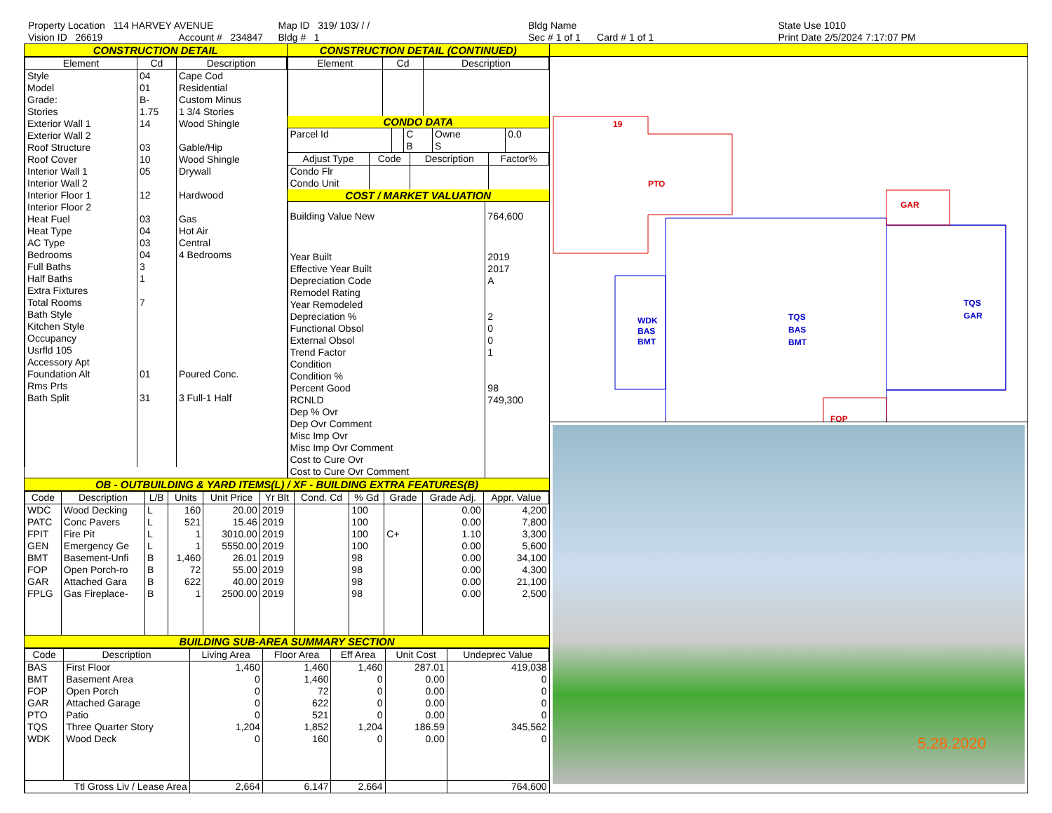Property Location 114 HARVEY AVENUE
Vision ID 26619 Account # 234847
Map ID 319/ 103/ / /
Bldg # 1
Bldg Name
Sec # 1 of 1 Card # 1 of 1
State Use 1010
Print Date 2/5/2024 7:17:07 PM
CONSTRUCTION DETAIL
| Element | Cd | Description |
| --- | --- | --- |
| Style | 04 | Cape Cod |
| Model | 01 | Residential |
| Grade: | B- | Custom Minus |
| Stories | 1.75 | 1 3/4 Stories |
| Exterior Wall 1 | 14 | Wood Shingle |
| Exterior Wall 2 | | |
| Roof Structure | 03 | Gable/Hip |
| Roof Cover | 10 | Wood Shingle |
| Interior Wall 1 | 05 | Drywall |
| Interior Wall 2 | | |
| Interior Floor 1 | 12 | Hardwood |
| Interior Floor 2 | | |
| Heat Fuel | 03 | Gas |
| Heat Type | 04 | Hot Air |
| AC Type | 03 | Central |
| Bedrooms | 04 | 4 Bedrooms |
| Full Baths | 3 | |
| Half Baths | 1 | |
| Extra Fixtures | | |
| Total Rooms | 7 | |
| Bath Style | | |
| Kitchen Style | | |
| Occupancy | | |
| Usrfld 105 | | |
| Accessory Apt | | |
| Foundation Alt | 01 | Poured Conc. |
| Rms Prts | | |
| Bath Split | 31 | 3 Full-1 Half |
CONSTRUCTION DETAIL (CONTINUED)
| Element | Cd | Description |
| --- | --- | --- |
CONDO DATA
| Parcel Id | | C | Owne | 0.0 |
| | | B | S | |
| Adjust Type | Code | Description | Factor% |
| --- | --- | --- | --- |
| Condo Flr Condo Unit | | | |
COST / MARKET VALUATION
| Building Value New | 764,600 |
| Year Built | 2019 |
| Effective Year Built | 2017 |
| Depreciation Code | A |
| Remodel Rating | |
| Year Remodeled | |
| Depreciation % | 2 |
| Functional Obsol | 0 |
| External Obsol | 0 |
| Trend Factor | 1 |
| Condition | |
| Condition % | |
| Percent Good | 98 |
| RCNLD | 749,300 |
| Dep % Ovr | |
| Dep Ovr Comment | |
| Misc Imp Ovr | |
| Misc Imp Ovr Comment | |
| Cost to Cure Ovr | |
| Cost to Cure Ovr Comment | |
OB - OUTBUILDING & YARD ITEMS(L) / XF - BUILDING EXTRA FEATURES(B)
| Code | Description | L/B | Units | Unit Price | Yr Blt | Cond. Cd | % Gd | Grade | Grade Adj. | Appr. Value |
| --- | --- | --- | --- | --- | --- | --- | --- | --- | --- | --- |
| WDC | Wood Decking | L | 160 | 20.00 | 2019 | | 100 | | 0.00 | 4,200 |
| PATC | Conc Pavers | L | 521 | 15.46 | 2019 | | 100 | | 0.00 | 7,800 |
| FPIT | Fire Pit | L | 1 | 3010.00 | 2019 | | 100 | C+ | 1.10 | 3,300 |
| GEN | Emergency Ge | L | 1 | 5550.00 | 2019 | | 100 | | 0.00 | 5,600 |
| BMT | Basement-Unfi | B | 1,460 | 26.01 | 2019 | | 98 | | 0.00 | 34,100 |
| FOP | Open Porch-ro | B | 72 | 55.00 | 2019 | | 98 | | 0.00 | 4,300 |
| GAR | Attached Gara | B | 622 | 40.00 | 2019 | | 98 | | 0.00 | 21,100 |
| FPLG | Gas Fireplace- | B | 1 | 2500.00 | 2019 | | 98 | | 0.00 | 2,500 |
BUILDING SUB-AREA SUMMARY SECTION
| Code | Description | Living Area | Floor Area | Eff Area | Unit Cost | Undeprec Value |
| --- | --- | --- | --- | --- | --- | --- |
| BAS | First Floor | 1,460 | 1,460 | 1,460 | 287.01 | 419,038 |
| BMT | Basement Area | 0 | 1,460 | 0 | 0.00 | 0 |
| FOP | Open Porch | 0 | 72 | 0 | 0.00 | 0 |
| GAR | Attached Garage | 0 | 622 | 0 | 0.00 | 0 |
| PTO | Patio | 0 | 521 | 0 | 0.00 | 0 |
| TQS | Three Quarter Story | 1,204 | 1,852 | 1,204 | 186.59 | 345,562 |
| WDK | Wood Deck | 0 | 160 | 0 | 0.00 | 0 |
| Ttl Gross Liv / Lease Area | | 2,664 | 6,147 | 2,664 | | 764,600 |
19
PTO
GAR
FOP
WDK
BAS
BMT
TQS
BAS
BMT
TQS
GAR
5.28.2020